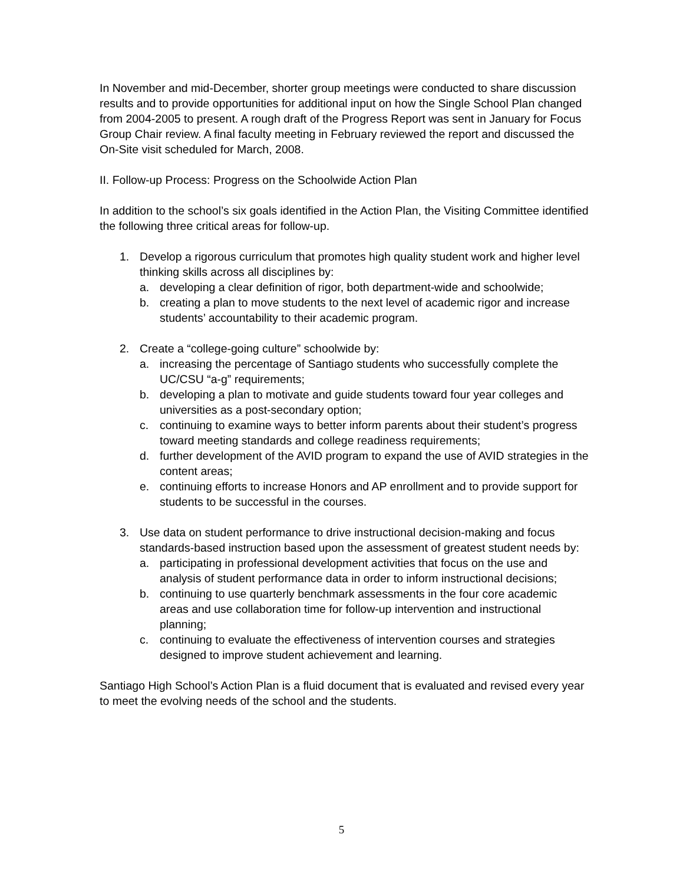In November and mid-December, shorter group meetings were conducted to share discussion results and to provide opportunities for additional input on how the Single School Plan changed from 2004-2005 to present. A rough draft of the Progress Report was sent in January for Focus Group Chair review. A final faculty meeting in February reviewed the report and discussed the On-Site visit scheduled for March, 2008.
II. Follow-up Process: Progress on the Schoolwide Action Plan
In addition to the school’s six goals identified in the Action Plan, the Visiting Committee identified the following three critical areas for follow-up.
1. Develop a rigorous curriculum that promotes high quality student work and higher level thinking skills across all disciplines by:
a. developing a clear definition of rigor, both department-wide and schoolwide;
b. creating a plan to move students to the next level of academic rigor and increase students’ accountability to their academic program.
2. Create a “college-going culture” schoolwide by:
a. increasing the percentage of Santiago students who successfully complete the UC/CSU “a-g” requirements;
b. developing a plan to motivate and guide students toward four year colleges and universities as a post-secondary option;
c. continuing to examine ways to better inform parents about their student’s progress toward meeting standards and college readiness requirements;
d. further development of the AVID program to expand the use of AVID strategies in the content areas;
e. continuing efforts to increase Honors and AP enrollment and to provide support for students to be successful in the courses.
3. Use data on student performance to drive instructional decision-making and focus standards-based instruction based upon the assessment of greatest student needs by:
a. participating in professional development activities that focus on the use and analysis of student performance data in order to inform instructional decisions;
b. continuing to use quarterly benchmark assessments in the four core academic areas and use collaboration time for follow-up intervention and instructional planning;
c. continuing to evaluate the effectiveness of intervention courses and strategies designed to improve student achievement and learning.
Santiago High School’s Action Plan is a fluid document that is evaluated and revised every year to meet the evolving needs of the school and the students.
5